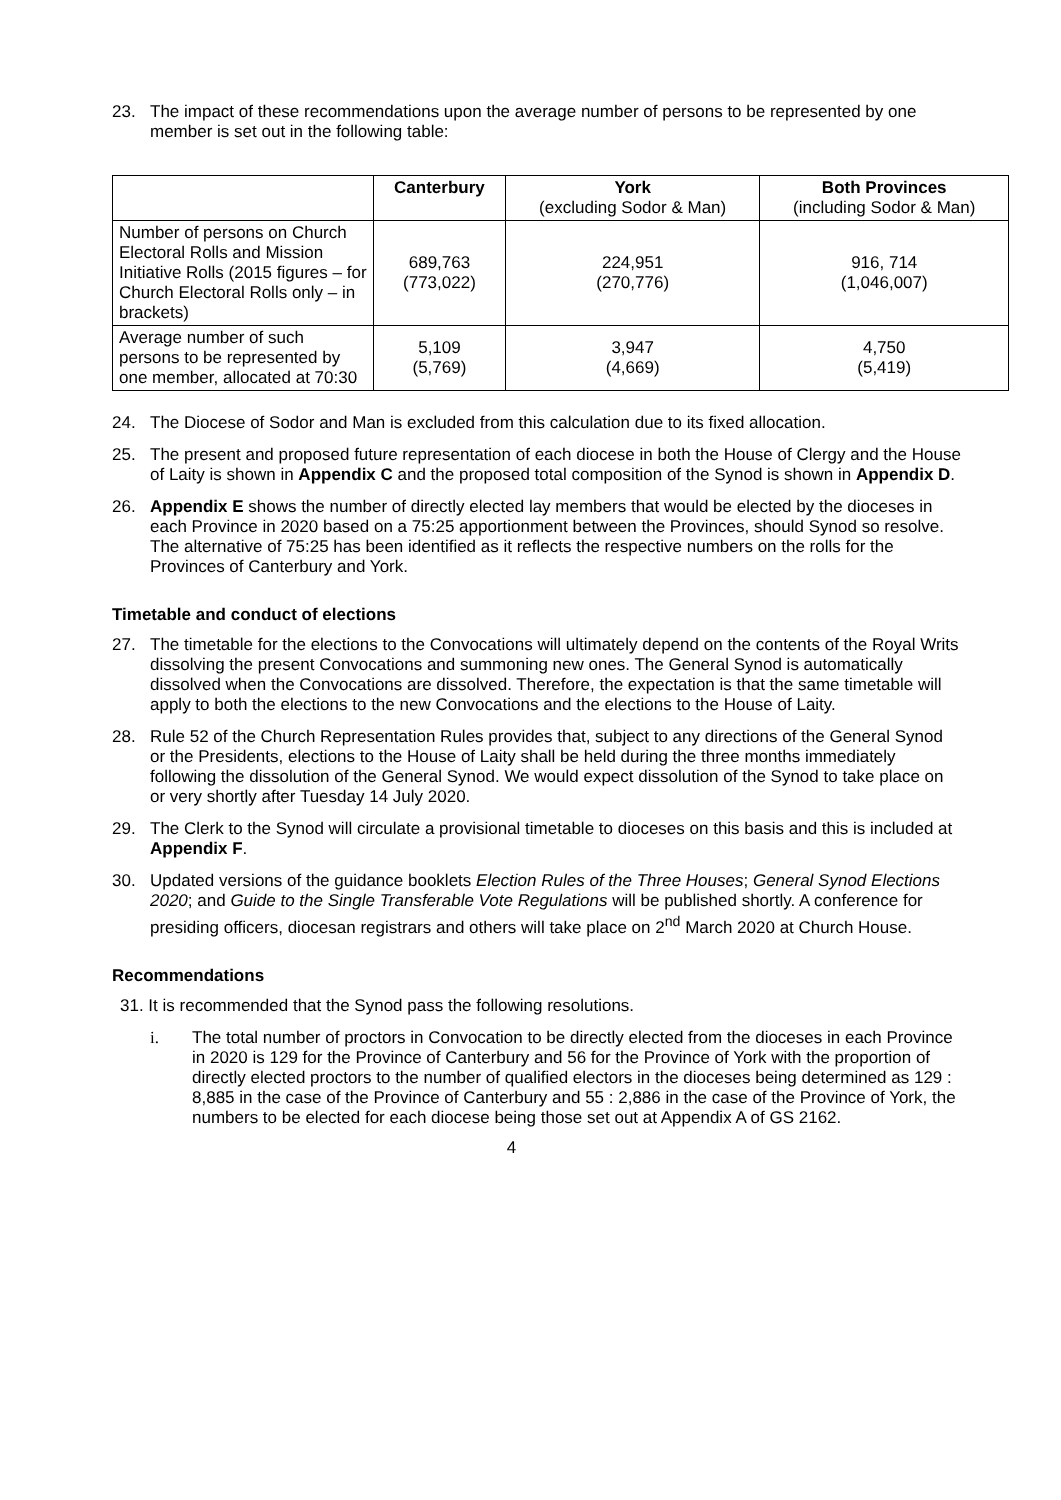23. The impact of these recommendations upon the average number of persons to be represented by one member is set out in the following table:
| | Canterbury | York (excluding Sodor & Man) | Both Provinces (including Sodor & Man) |
| --- | --- | --- | --- |
| Number of persons on Church Electoral Rolls and Mission Initiative Rolls (2015 figures – for Church Electoral Rolls only – in brackets) | 689,763 (773,022) | 224,951 (270,776) | 916, 714 (1,046,007) |
| Average number of such persons to be represented by one member, allocated at 70:30 | 5,109 (5,769) | 3,947 (4,669) | 4,750 (5,419) |
24. The Diocese of Sodor and Man is excluded from this calculation due to its fixed allocation.
25. The present and proposed future representation of each diocese in both the House of Clergy and the House of Laity is shown in Appendix C and the proposed total composition of the Synod is shown in Appendix D.
26. Appendix E shows the number of directly elected lay members that would be elected by the dioceses in each Province in 2020 based on a 75:25 apportionment between the Provinces, should Synod so resolve. The alternative of 75:25 has been identified as it reflects the respective numbers on the rolls for the Provinces of Canterbury and York.
Timetable and conduct of elections
27. The timetable for the elections to the Convocations will ultimately depend on the contents of the Royal Writs dissolving the present Convocations and summoning new ones. The General Synod is automatically dissolved when the Convocations are dissolved. Therefore, the expectation is that the same timetable will apply to both the elections to the new Convocations and the elections to the House of Laity.
28. Rule 52 of the Church Representation Rules provides that, subject to any directions of the General Synod or the Presidents, elections to the House of Laity shall be held during the three months immediately following the dissolution of the General Synod. We would expect dissolution of the Synod to take place on or very shortly after Tuesday 14 July 2020.
29. The Clerk to the Synod will circulate a provisional timetable to dioceses on this basis and this is included at Appendix F.
30. Updated versions of the guidance booklets Election Rules of the Three Houses; General Synod Elections 2020; and Guide to the Single Transferable Vote Regulations will be published shortly. A conference for presiding officers, diocesan registrars and others will take place on 2<sup>nd</sup> March 2020 at Church House.
Recommendations
31. It is recommended that the Synod pass the following resolutions.
i. The total number of proctors in Convocation to be directly elected from the dioceses in each Province in 2020 is 129 for the Province of Canterbury and 56 for the Province of York with the proportion of directly elected proctors to the number of qualified electors in the dioceses being determined as 129 : 8,885 in the case of the Province of Canterbury and 55 : 2,886 in the case of the Province of York, the numbers to be elected for each diocese being those set out at Appendix A of GS 2162.
4